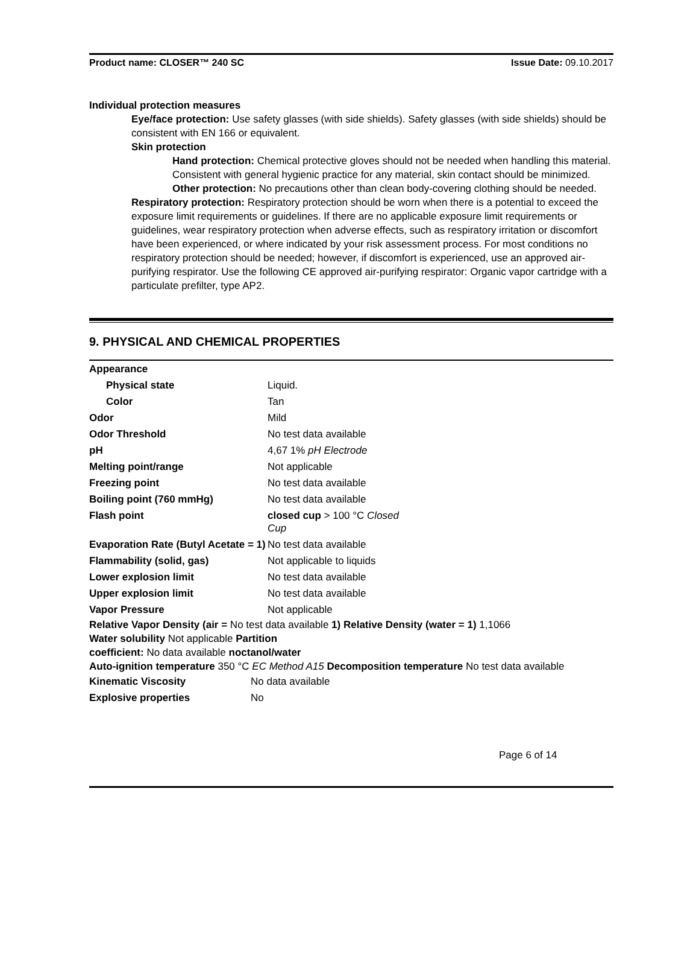Product name: CLOSER™ 240 SC Issue Date: 09.10.2017
Individual protection measures
Eye/face protection: Use safety glasses (with side shields). Safety glasses (with side shields) should be consistent with EN 166 or equivalent.
Skin protection
Hand protection: Chemical protective gloves should not be needed when handling this material. Consistent with general hygienic practice for any material, skin contact should be minimized.
Other protection: No precautions other than clean body-covering clothing should be needed.
Respiratory protection: Respiratory protection should be worn when there is a potential to exceed the exposure limit requirements or guidelines. If there are no applicable exposure limit requirements or guidelines, wear respiratory protection when adverse effects, such as respiratory irritation or discomfort have been experienced, or where indicated by your risk assessment process. For most conditions no respiratory protection should be needed; however, if discomfort is experienced, use an approved air-purifying respirator. Use the following CE approved air-purifying respirator: Organic vapor cartridge with a particulate prefilter, type AP2.
9. PHYSICAL AND CHEMICAL PROPERTIES
| Appearance | |
| Physical state | Liquid. |
| Color | Tan |
| Odor | Mild |
| Odor Threshold | No test data available |
| pH | 4,67 1% pH Electrode |
| Melting point/range | Not applicable |
| Freezing point | No test data available |
| Boiling point (760 mmHg) | No test data available |
| Flash point | closed cup > 100 °C Closed Cup |
| Evaporation Rate (Butyl Acetate = 1) | No test data available |
| Flammability (solid, gas) | Not applicable to liquids |
| Lower explosion limit | No test data available |
| Upper explosion limit | No test data available |
| Vapor Pressure | Not applicable |
Relative Vapor Density (air = No test data available 1) Relative Density (water = 1) 1,1066
Water solubility Not applicable Partition
coefficient: No data available noctanol/water
Auto-ignition temperature 350 °C EC Method A15 Decomposition temperature No test data available
| Kinematic Viscosity | No data available |
| Explosive properties | No |
Page 6 of 14